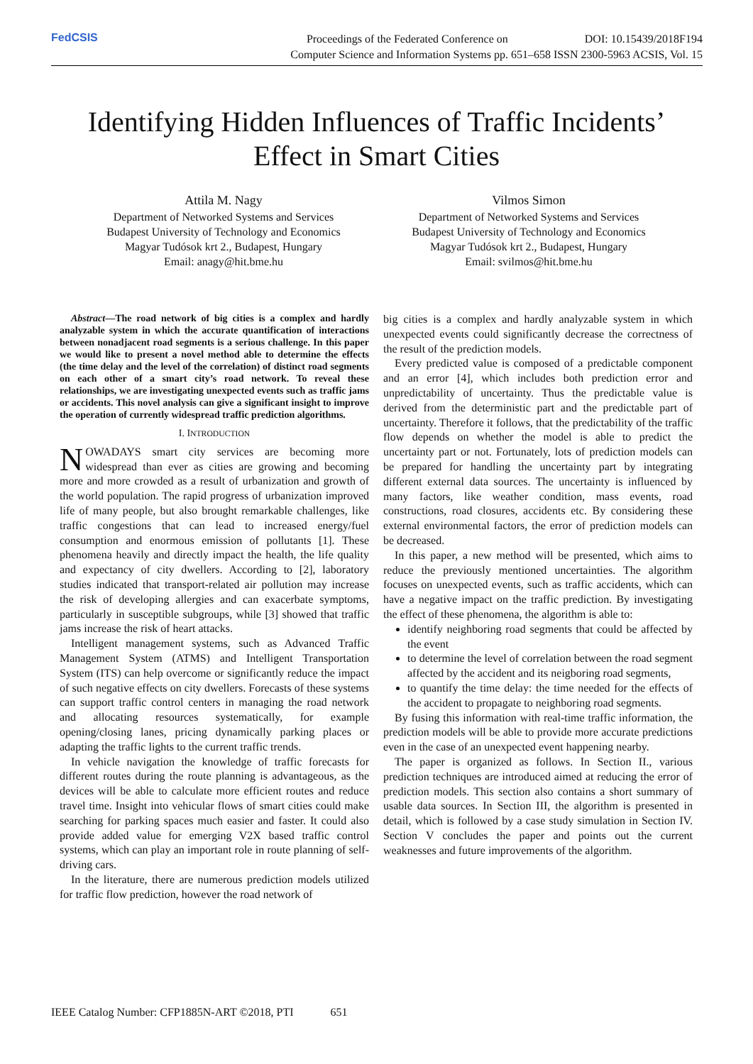FedCSIS
Proceedings of the Federated Conference on DOI: 10.15439/2018F194
Computer Science and Information Systems pp. 651–658 ISSN 2300-5963 ACSIS, Vol. 15
Identifying Hidden Influences of Traffic Incidents’
Effect in Smart Cities
Attila M. Nagy
Department of Networked Systems and Services
Budapest University of Technology and Economics
Magyar Tudósok krt 2., Budapest, Hungary
Email: anagy@hit.bme.hu
Vilmos Simon
Department of Networked Systems and Services
Budapest University of Technology and Economics
Magyar Tudósok krt 2., Budapest, Hungary
Email: svilmos@hit.bme.hu
Abstract—The road network of big cities is a complex and hardly analyzable system in which the accurate quantification of interactions between nonadjacent road segments is a serious challenge. In this paper we would like to present a novel method able to determine the effects (the time delay and the level of the correlation) of distinct road segments on each other of a smart city’s road network. To reveal these relationships, we are investigating unexpected events such as traffic jams or accidents. This novel analysis can give a significant insight to improve the operation of currently widespread traffic prediction algorithms.
I. INTRODUCTION
NOWADAYS smart city services are becoming more widespread than ever as cities are growing and becoming more and more crowded as a result of urbanization and growth of the world population. The rapid progress of urbanization improved life of many people, but also brought remarkable challenges, like traffic congestions that can lead to increased energy/fuel consumption and enormous emission of pollutants [1]. These phenomena heavily and directly impact the health, the life quality and expectancy of city dwellers. According to [2], laboratory studies indicated that transport-related air pollution may increase the risk of developing allergies and can exacerbate symptoms, particularly in susceptible subgroups, while [3] showed that traffic jams increase the risk of heart attacks.
Intelligent management systems, such as Advanced Traffic Management System (ATMS) and Intelligent Transportation System (ITS) can help overcome or significantly reduce the impact of such negative effects on city dwellers. Forecasts of these systems can support traffic control centers in managing the road network and allocating resources systematically, for example opening/closing lanes, pricing dynamically parking places or adapting the traffic lights to the current traffic trends.
In vehicle navigation the knowledge of traffic forecasts for different routes during the route planning is advantageous, as the devices will be able to calculate more efficient routes and reduce travel time. Insight into vehicular flows of smart cities could make searching for parking spaces much easier and faster. It could also provide added value for emerging V2X based traffic control systems, which can play an important role in route planning of self-driving cars.
In the literature, there are numerous prediction models utilized for traffic flow prediction, however the road network of
big cities is a complex and hardly analyzable system in which unexpected events could significantly decrease the correctness of the result of the prediction models.
Every predicted value is composed of a predictable component and an error [4], which includes both prediction error and unpredictability of uncertainty. Thus the predictable value is derived from the deterministic part and the predictable part of uncertainty. Therefore it follows, that the predictability of the traffic flow depends on whether the model is able to predict the uncertainty part or not. Fortunately, lots of prediction models can be prepared for handling the uncertainty part by integrating different external data sources. The uncertainty is influenced by many factors, like weather condition, mass events, road constructions, road closures, accidents etc. By considering these external environmental factors, the error of prediction models can be decreased.
In this paper, a new method will be presented, which aims to reduce the previously mentioned uncertainties. The algorithm focuses on unexpected events, such as traffic accidents, which can have a negative impact on the traffic prediction. By investigating the effect of these phenomena, the algorithm is able to:
identify neighboring road segments that could be affected by the event
to determine the level of correlation between the road segment affected by the accident and its neigboring road segments,
to quantify the time delay: the time needed for the effects of the accident to propagate to neighboring road segments.
By fusing this information with real-time traffic information, the prediction models will be able to provide more accurate predictions even in the case of an unexpected event happening nearby.
The paper is organized as follows. In Section II., various prediction techniques are introduced aimed at reducing the error of prediction models. This section also contains a short summary of usable data sources. In Section III, the algorithm is presented in detail, which is followed by a case study simulation in Section IV. Section V concludes the paper and points out the current weaknesses and future improvements of the algorithm.
IEEE Catalog Number: CFP1885N-ART ©2018, PTI 651